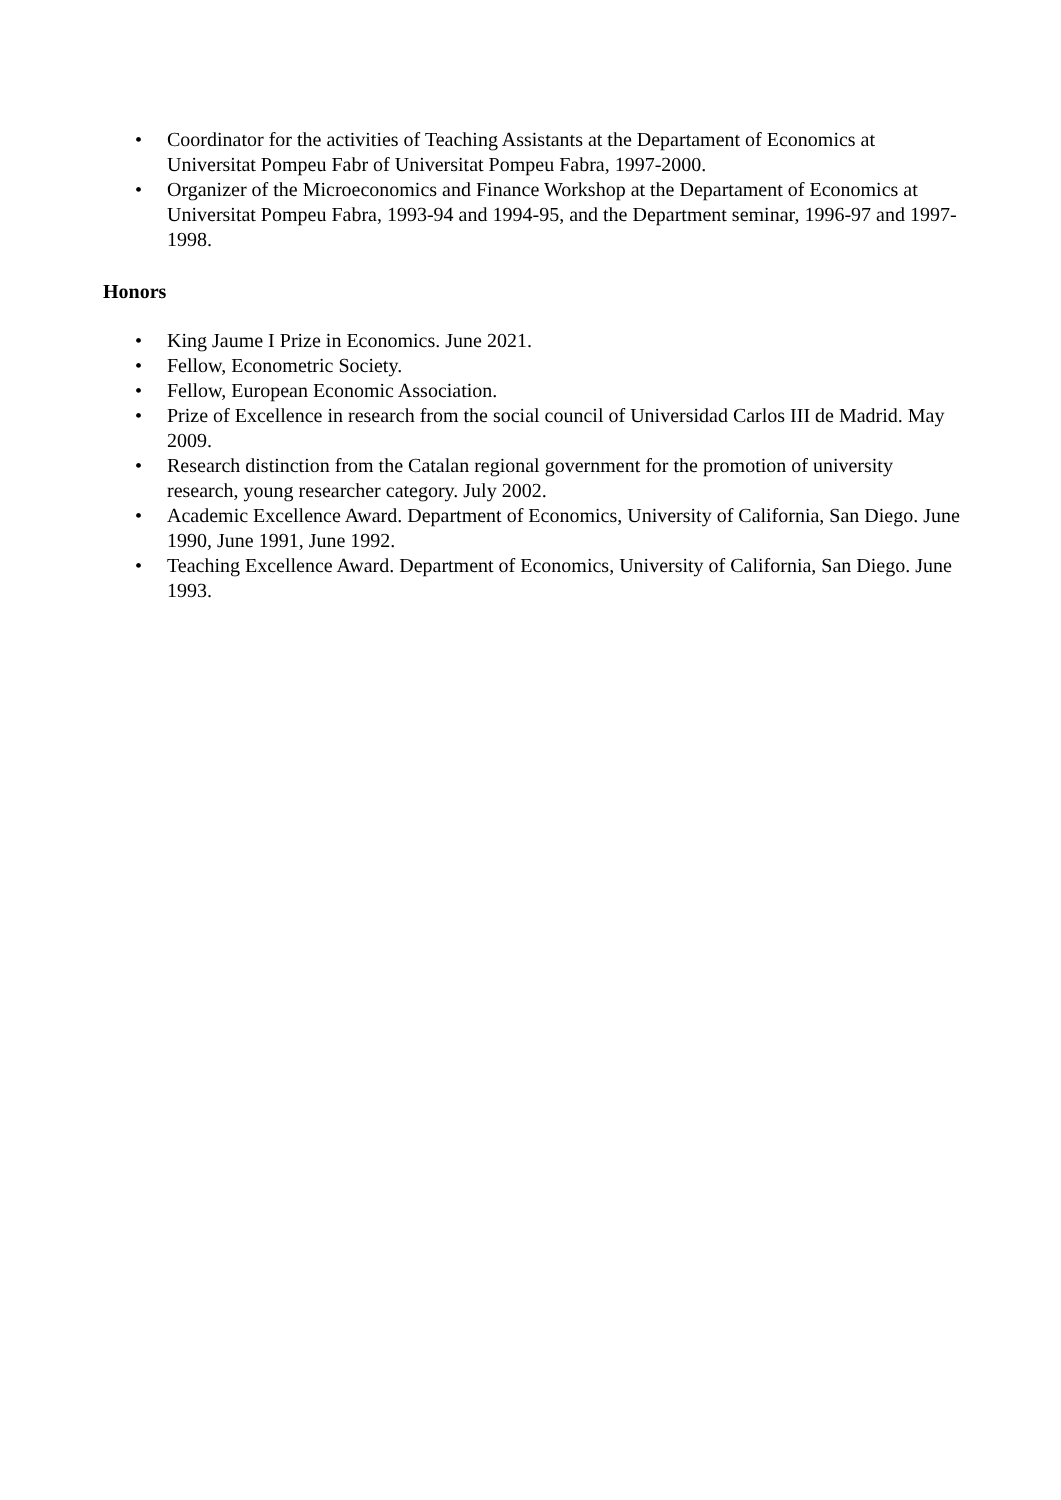• Coordinator for the activities of Teaching Assistants at the Departament of Economics at Universitat Pompeu Fabr of Universitat Pompeu Fabra, 1997-2000.
• Organizer of the Microeconomics and Finance Workshop at the Departament of Economics at Universitat Pompeu Fabra, 1993-94 and 1994-95, and the Department seminar, 1996-97 and 1997-1998.
Honors
• King Jaume I Prize in Economics. June 2021.
• Fellow, Econometric Society.
• Fellow, European Economic Association.
• Prize of Excellence in research from the social council of Universidad Carlos III de Madrid. May 2009.
• Research distinction from the Catalan regional government for the promotion of university research, young researcher category. July 2002.
• Academic Excellence Award. Department of Economics, University of California, San Diego. June 1990, June 1991, June 1992.
• Teaching Excellence Award. Department of Economics, University of California, San Diego. June 1993.